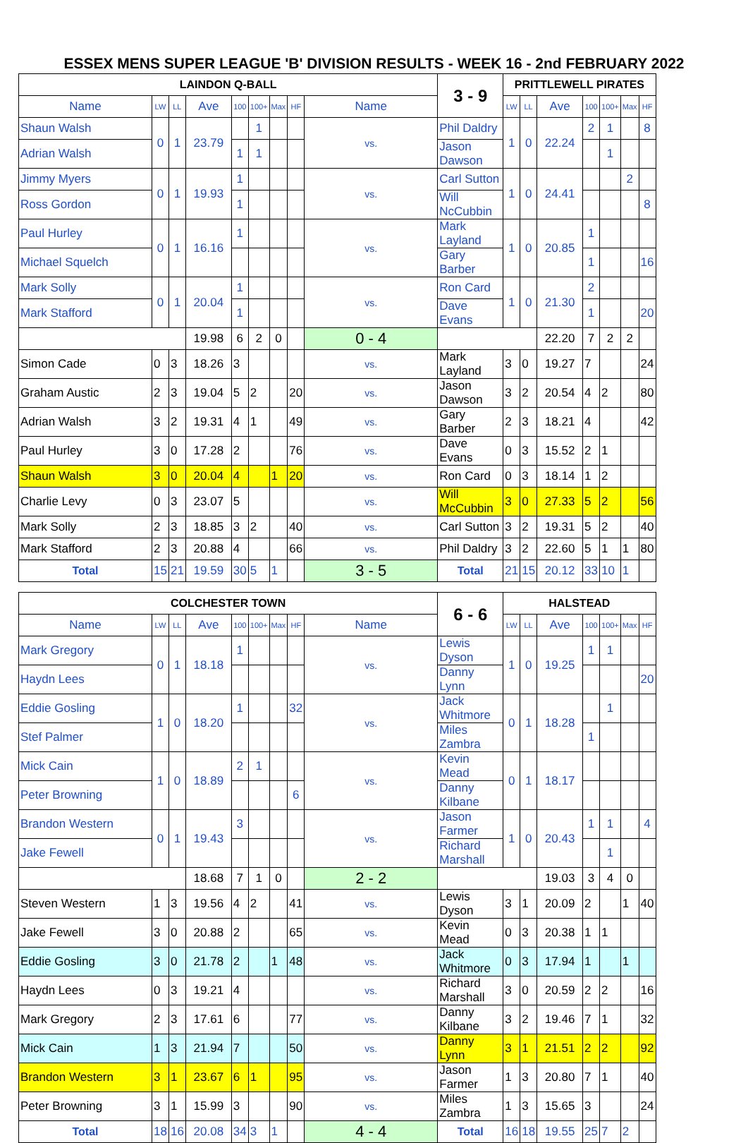ESSEX MENS SUPER LEAGUE 'B' DIVISION RESULTS - WEEK 16 - 2nd FEBRUARY 2022
| LAINDON Q-BALL | | | | | | | | | 3 - 9 | PRITTLEWELL PIRATES | | | | | | |
| --- | --- | --- | --- | --- | --- | --- | --- | --- | --- | --- | --- | --- | --- | --- | --- | --- |
| Name | LW | LL | Ave | 100 | 100+ | Max | HF | Name | | LW | LL | Ave | 100 | 100+ | Max | HF |
| Shaun Walsh | 0 | 1 | 23.79 | | 1 | | | vs. | Phil Daldry | 1 | 0 | 22.24 | 2 | 1 | | 8 |
| Adrian Walsh | | | | 1 | 1 | | | | Jason Dawson | | | | | 1 | | |
| Jimmy Myers | 0 | 1 | 19.93 | 1 | | | | vs. | Carl Sutton | 1 | 0 | 24.41 | | | 2 | |
| Ross Gordon | | | | 1 | | | | | Will NcCubbin | | | | | | | 8 |
| Paul Hurley | 0 | 1 | 16.16 | 1 | | | | vs. | Mark Layland | 1 | 0 | 20.85 | 1 | | | |
| Michael Squelch | | | | | | | | | Gary Barber | | | | 1 | | | 16 |
| Mark Solly | 0 | 1 | 20.04 | 1 | | | | vs. | Ron Card | 1 | 0 | 21.30 | 2 | | | |
| Mark Stafford | | | | 1 | | | | | Dave Evans | | | | 1 | | | 20 |
| | | | 19.98 | 6 | 2 | 0 | | 0 - 4 | | | | 22.20 | 7 | 2 | 2 | |
| Simon Cade | 0 | 3 | 18.26 | 3 | | | | vs. | Mark Layland | 3 | 0 | 19.27 | 7 | | | 24 |
| Graham Austic | 2 | 3 | 19.04 | 5 | 2 | | 20 | vs. | Jason Dawson | 3 | 2 | 20.54 | 4 | 2 | | 80 |
| Adrian Walsh | 3 | 2 | 19.31 | 4 | 1 | | 49 | vs. | Gary Barber | 2 | 3 | 18.21 | 4 | | | 42 |
| Paul Hurley | 3 | 0 | 17.28 | 2 | | | 76 | vs. | Dave Evans | 0 | 3 | 15.52 | 2 | 1 | | |
| Shaun Walsh | 3 | 0 | 20.04 | 4 | | 1 | 20 | vs. | Ron Card | 0 | 3 | 18.14 | 1 | 2 | | |
| Charlie Levy | 0 | 3 | 23.07 | 5 | | | | vs. | Will McCubbin | 3 | 0 | 27.33 | 5 | 2 | | 56 |
| Mark Solly | 2 | 3 | 18.85 | 3 | 2 | | 40 | vs. | Carl Sutton | 3 | 2 | 19.31 | 5 | 2 | | 40 |
| Mark Stafford | 2 | 3 | 20.88 | 4 | | | 66 | vs. | Phil Daldry | 3 | 2 | 22.60 | 5 | 1 | 1 | 80 |
| Total | 15 | 21 | 19.59 | 30 | 5 | 1 | | 3 - 5 | Total | 21 | 15 | 20.12 | 33 | 10 | 1 | |
| COLCHESTER TOWN | | | | | | | | | 6 - 6 | HALSTEAD | | | | | | |
| --- | --- | --- | --- | --- | --- | --- | --- | --- | --- | --- | --- | --- | --- | --- | --- | --- |
| Name | LW | LL | Ave | 100 | 100+ | Max | HF | Name | | LW | LL | Ave | 100 | 100+ | Max | HF |
| Mark Gregory | 0 | 1 | 18.18 | 1 | | | | vs. | Lewis Dyson | 1 | 0 | 19.25 | 1 | 1 | | |
| Haydn Lees | | | | | | | | | Danny Lynn | | | | | | | 20 |
| Eddie Gosling | 1 | 0 | 18.20 | 1 | | | 32 | vs. | Jack Whitmore | 0 | 1 | 18.28 | | 1 | | |
| Stef Palmer | | | | | | | | | Miles Zambra | | | | 1 | | | |
| Mick Cain | 1 | 0 | 18.89 | 2 | 1 | | | vs. | Kevin Mead | 0 | 1 | 18.17 | | | | |
| Peter Browning | | | | | | | 6 | | Danny Kilbane | | | | | | | |
| Brandon Western | 0 | 1 | 19.43 | 3 | | | | vs. | Jason Farmer | 1 | 0 | 20.43 | 1 | 1 | | 4 |
| Jake Fewell | | | | | | | | | Richard Marshall | | | | | 1 | | |
| | | | 18.68 | 7 | 1 | 0 | | 2 - 2 | | | | 19.03 | 3 | 4 | 0 | |
| Steven Western | 1 | 3 | 19.56 | 4 | 2 | | 41 | vs. | Lewis Dyson | 3 | 1 | 20.09 | 2 | | 1 | 40 |
| Jake Fewell | 3 | 0 | 20.88 | 2 | | | 65 | vs. | Kevin Mead | 0 | 3 | 20.38 | 1 | 1 | | |
| Eddie Gosling | 3 | 0 | 21.78 | 2 | | 1 | 48 | vs. | Jack Whitmore | 0 | 3 | 17.94 | 1 | | 1 | |
| Haydn Lees | 0 | 3 | 19.21 | 4 | | | | vs. | Richard Marshall | 3 | 0 | 20.59 | 2 | 2 | | 16 |
| Mark Gregory | 2 | 3 | 17.61 | 6 | | | 77 | vs. | Danny Kilbane | 3 | 2 | 19.46 | 7 | 1 | | 32 |
| Mick Cain | 1 | 3 | 21.94 | 7 | | | 50 | vs. | Danny Lynn | 3 | 1 | 21.51 | 2 | 2 | | 92 |
| Brandon Western | 3 | 1 | 23.67 | 6 | 1 | | 95 | vs. | Jason Farmer | 1 | 3 | 20.80 | 7 | 1 | | 40 |
| Peter Browning | 3 | 1 | 15.99 | 3 | | | 90 | vs. | Miles Zambra | 1 | 3 | 15.65 | 3 | | | 24 |
| Total | 18 | 16 | 20.08 | 34 | 3 | 1 | | 4 - 4 | Total | 16 | 18 | 19.55 | 25 | 7 | 2 | |